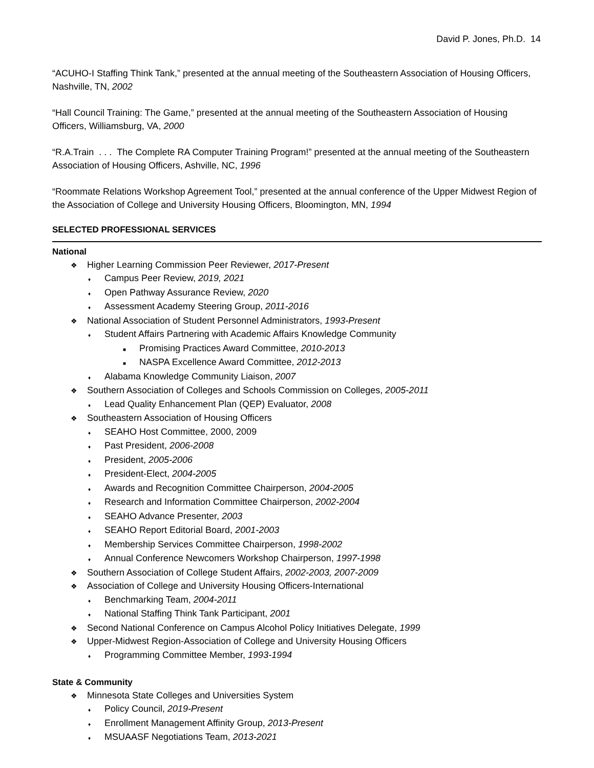David P. Jones, Ph.D. 14
“ACUHO-I Staffing Think Tank,” presented at the annual meeting of the Southeastern Association of Housing Officers, Nashville, TN, 2002
“Hall Council Training: The Game,” presented at the annual meeting of the Southeastern Association of Housing Officers, Williamsburg, VA, 2000
“R.A.Train . . . The Complete RA Computer Training Program!” presented at the annual meeting of the Southeastern Association of Housing Officers, Ashville, NC, 1996
“Roommate Relations Workshop Agreement Tool,” presented at the annual conference of the Upper Midwest Region of the Association of College and University Housing Officers, Bloomington, MN, 1994
SELECTED PROFESSIONAL SERVICES
National
❖ Higher Learning Commission Peer Reviewer, 2017-Present
♦ Campus Peer Review, 2019, 2021
♦ Open Pathway Assurance Review, 2020
♦ Assessment Academy Steering Group, 2011-2016
❖ National Association of Student Personnel Administrators, 1993-Present
♦ Student Affairs Partnering with Academic Affairs Knowledge Community
■ Promising Practices Award Committee, 2010-2013
■ NASPA Excellence Award Committee, 2012-2013
♦ Alabama Knowledge Community Liaison, 2007
❖ Southern Association of Colleges and Schools Commission on Colleges, 2005-2011
♦ Lead Quality Enhancement Plan (QEP) Evaluator, 2008
❖ Southeastern Association of Housing Officers
♦ SEAHO Host Committee, 2000, 2009
♦ Past President, 2006-2008
♦ President, 2005-2006
♦ President-Elect, 2004-2005
♦ Awards and Recognition Committee Chairperson, 2004-2005
♦ Research and Information Committee Chairperson, 2002-2004
♦ SEAHO Advance Presenter, 2003
♦ SEAHO Report Editorial Board, 2001-2003
♦ Membership Services Committee Chairperson, 1998-2002
♦ Annual Conference Newcomers Workshop Chairperson, 1997-1998
❖ Southern Association of College Student Affairs, 2002-2003, 2007-2009
❖ Association of College and University Housing Officers-International
♦ Benchmarking Team, 2004-2011
♦ National Staffing Think Tank Participant, 2001
❖ Second National Conference on Campus Alcohol Policy Initiatives Delegate, 1999
❖ Upper-Midwest Region-Association of College and University Housing Officers
♦ Programming Committee Member, 1993-1994
State & Community
❖ Minnesota State Colleges and Universities System
♦ Policy Council, 2019-Present
♦ Enrollment Management Affinity Group, 2013-Present
♦ MSUAASF Negotiations Team, 2013-2021